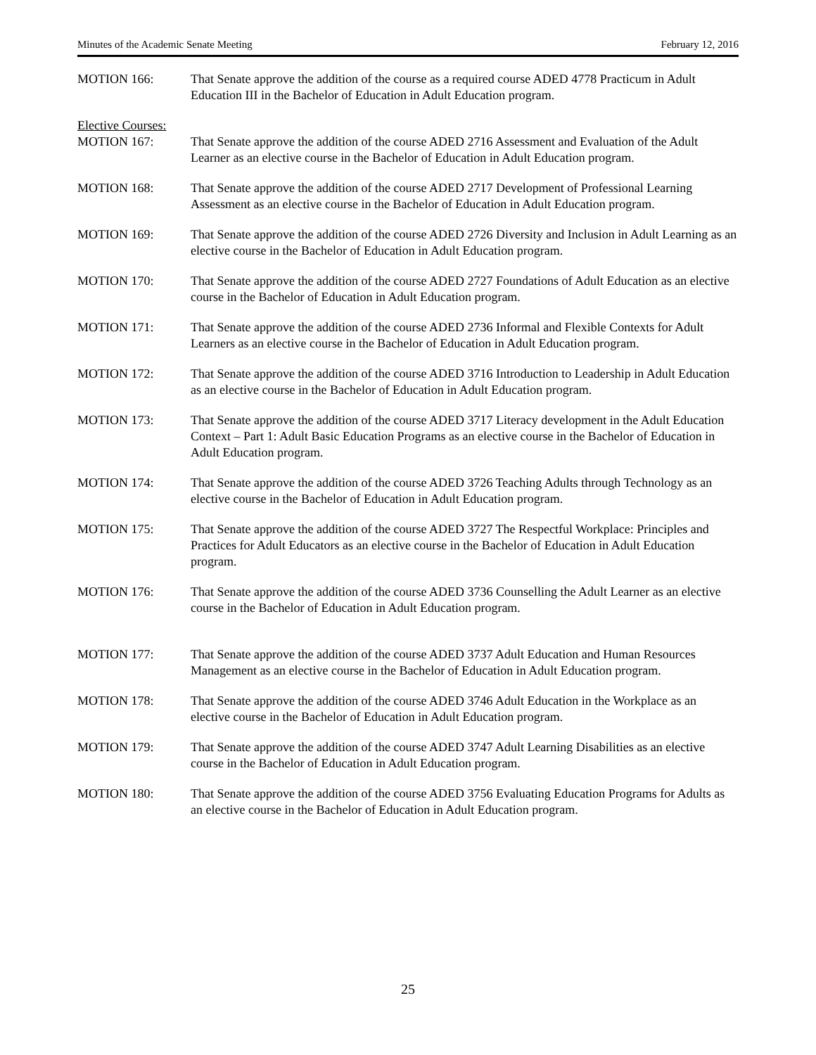Minutes of the Academic Senate Meeting February 12, 2016
MOTION 166: That Senate approve the addition of the course as a required course ADED 4778 Practicum in Adult Education III in the Bachelor of Education in Adult Education program.
Elective Courses:
MOTION 167: That Senate approve the addition of the course ADED 2716 Assessment and Evaluation of the Adult Learner as an elective course in the Bachelor of Education in Adult Education program.
MOTION 168: That Senate approve the addition of the course ADED 2717 Development of Professional Learning Assessment as an elective course in the Bachelor of Education in Adult Education program.
MOTION 169: That Senate approve the addition of the course ADED 2726 Diversity and Inclusion in Adult Learning as an elective course in the Bachelor of Education in Adult Education program.
MOTION 170: That Senate approve the addition of the course ADED 2727 Foundations of Adult Education as an elective course in the Bachelor of Education in Adult Education program.
MOTION 171: That Senate approve the addition of the course ADED 2736 Informal and Flexible Contexts for Adult Learners as an elective course in the Bachelor of Education in Adult Education program.
MOTION 172: That Senate approve the addition of the course ADED 3716 Introduction to Leadership in Adult Education as an elective course in the Bachelor of Education in Adult Education program.
MOTION 173: That Senate approve the addition of the course ADED 3717 Literacy development in the Adult Education Context – Part 1: Adult Basic Education Programs as an elective course in the Bachelor of Education in Adult Education program.
MOTION 174: That Senate approve the addition of the course ADED 3726 Teaching Adults through Technology as an elective course in the Bachelor of Education in Adult Education program.
MOTION 175: That Senate approve the addition of the course ADED 3727 The Respectful Workplace: Principles and Practices for Adult Educators as an elective course in the Bachelor of Education in Adult Education program.
MOTION 176: That Senate approve the addition of the course ADED 3736 Counselling the Adult Learner as an elective course in the Bachelor of Education in Adult Education program.
MOTION 177: That Senate approve the addition of the course ADED 3737 Adult Education and Human Resources Management as an elective course in the Bachelor of Education in Adult Education program.
MOTION 178: That Senate approve the addition of the course ADED 3746 Adult Education in the Workplace as an elective course in the Bachelor of Education in Adult Education program.
MOTION 179: That Senate approve the addition of the course ADED 3747 Adult Learning Disabilities as an elective course in the Bachelor of Education in Adult Education program.
MOTION 180: That Senate approve the addition of the course ADED 3756 Evaluating Education Programs for Adults as an elective course in the Bachelor of Education in Adult Education program.
25